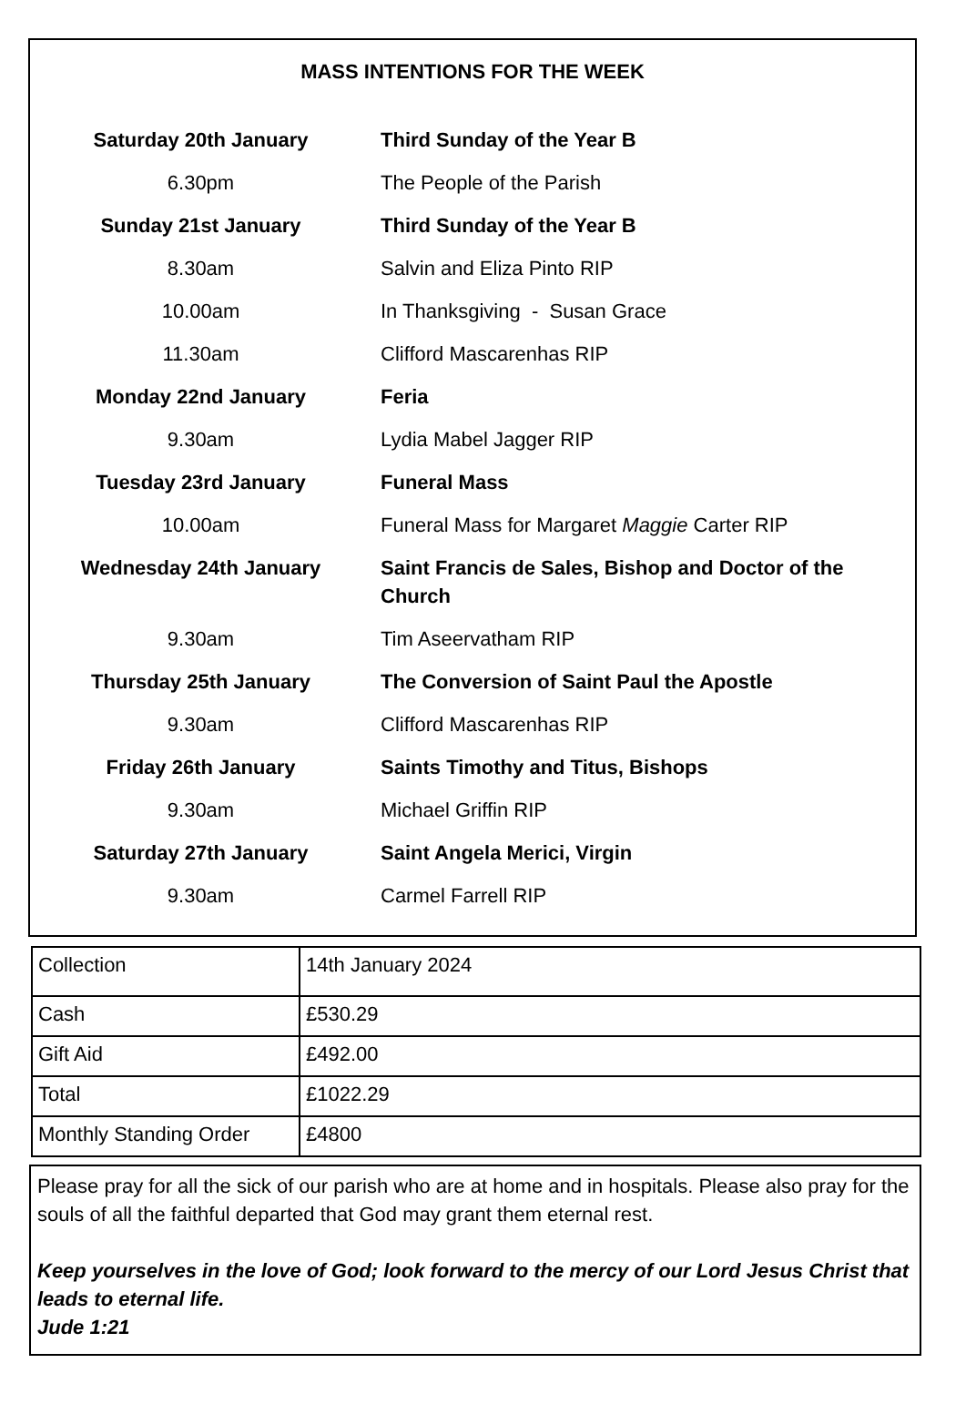MASS INTENTIONS FOR THE WEEK
| Saturday 20th January | Third Sunday of the Year B |
| 6.30pm | The People of the Parish |
| Sunday 21st January | Third Sunday of the Year B |
| 8.30am | Salvin and Eliza Pinto RIP |
| 10.00am | In Thanksgiving - Susan Grace |
| 11.30am | Clifford Mascarenhas RIP |
| Monday 22nd January | Feria |
| 9.30am | Lydia Mabel Jagger RIP |
| Tuesday 23rd January | Funeral Mass |
| 10.00am | Funeral Mass for Margaret Maggie Carter RIP |
| Wednesday 24th January | Saint Francis de Sales, Bishop and Doctor of the Church |
| 9.30am | Tim Aseervatham RIP |
| Thursday 25th January | The Conversion of Saint Paul the Apostle |
| 9.30am | Clifford Mascarenhas RIP |
| Friday 26th January | Saints Timothy and Titus, Bishops |
| 9.30am | Michael Griffin RIP |
| Saturday 27th January | Saint Angela Merici, Virgin |
| 9.30am | Carmel Farrell RIP |
| Collection | 14th January 2024 |
| Cash | £530.29 |
| Gift Aid | £492.00 |
| Total | £1022.29 |
| Monthly Standing Order | £4800 |
Please pray for all the sick of our parish who are at home and in hospitals. Please also pray for the souls of all the faithful departed that God may grant them eternal rest.
Keep yourselves in the love of God; look forward to the mercy of our Lord Jesus Christ that leads to eternal life.
Jude 1:21